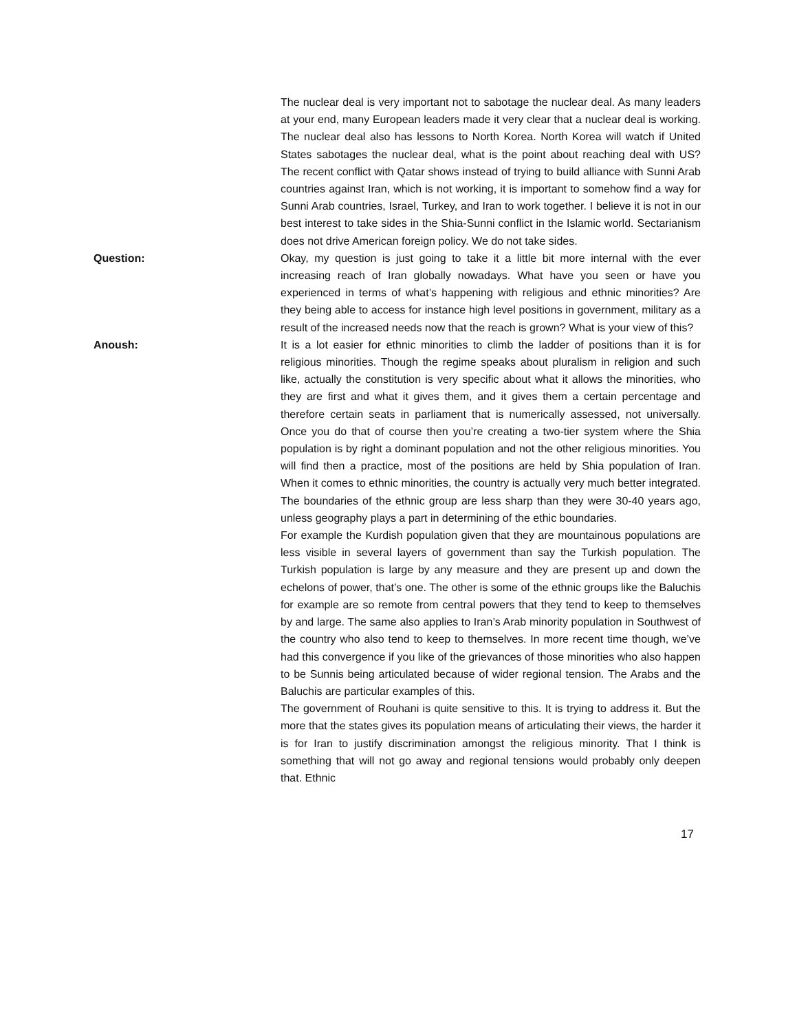The nuclear deal is very important not to sabotage the nuclear deal. As many leaders at your end, many European leaders made it very clear that a nuclear deal is working. The nuclear deal also has lessons to North Korea. North Korea will watch if United States sabotages the nuclear deal, what is the point about reaching deal with US? The recent conflict with Qatar shows instead of trying to build alliance with Sunni Arab countries against Iran, which is not working, it is important to somehow find a way for Sunni Arab countries, Israel, Turkey, and Iran to work together. I believe it is not in our best interest to take sides in the Shia-Sunni conflict in the Islamic world. Sectarianism does not drive American foreign policy. We do not take sides.
Question:
Okay, my question is just going to take it a little bit more internal with the ever increasing reach of Iran globally nowadays. What have you seen or have you experienced in terms of what’s happening with religious and ethnic minorities? Are they being able to access for instance high level positions in government, military as a result of the increased needs now that the reach is grown? What is your view of this?
Anoush:
It is a lot easier for ethnic minorities to climb the ladder of positions than it is for religious minorities. Though the regime speaks about pluralism in religion and such like, actually the constitution is very specific about what it allows the minorities, who they are first and what it gives them, and it gives them a certain percentage and therefore certain seats in parliament that is numerically assessed, not universally. Once you do that of course then you’re creating a two-tier system where the Shia population is by right a dominant population and not the other religious minorities. You will find then a practice, most of the positions are held by Shia population of Iran. When it comes to ethnic minorities, the country is actually very much better integrated. The boundaries of the ethnic group are less sharp than they were 30-40 years ago, unless geography plays a part in determining of the ethic boundaries.
For example the Kurdish population given that they are mountainous populations are less visible in several layers of government than say the Turkish population. The Turkish population is large by any measure and they are present up and down the echelons of power, that’s one. The other is some of the ethnic groups like the Baluchis for example are so remote from central powers that they tend to keep to themselves by and large. The same also applies to Iran’s Arab minority population in Southwest of the country who also tend to keep to themselves. In more recent time though, we’ve had this convergence if you like of the grievances of those minorities who also happen to be Sunnis being articulated because of wider regional tension. The Arabs and the Baluchis are particular examples of this.
The government of Rouhani is quite sensitive to this. It is trying to address it. But the more that the states gives its population means of articulating their views, the harder it is for Iran to justify discrimination amongst the religious minority. That I think is something that will not go away and regional tensions would probably only deepen that. Ethnic
17